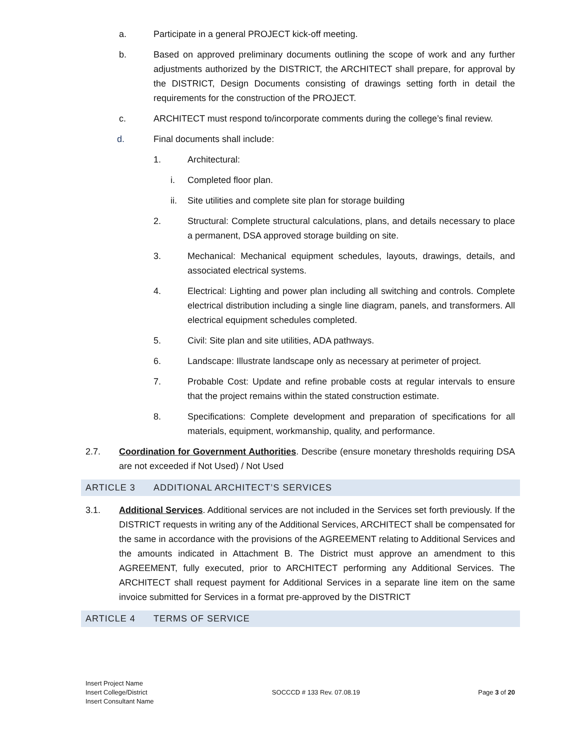a. Participate in a general PROJECT kick-off meeting.
b. Based on approved preliminary documents outlining the scope of work and any further adjustments authorized by the DISTRICT, the ARCHITECT shall prepare, for approval by the DISTRICT, Design Documents consisting of drawings setting forth in detail the requirements for the construction of the PROJECT.
c. ARCHITECT must respond to/incorporate comments during the college’s final review.
d. Final documents shall include:
1. Architectural:
i. Completed floor plan.
ii. Site utilities and complete site plan for storage building
2. Structural: Complete structural calculations, plans, and details necessary to place a permanent, DSA approved storage building on site.
3. Mechanical: Mechanical equipment schedules, layouts, drawings, details, and associated electrical systems.
4. Electrical: Lighting and power plan including all switching and controls. Complete electrical distribution including a single line diagram, panels, and transformers. All electrical equipment schedules completed.
5. Civil: Site plan and site utilities, ADA pathways.
6. Landscape: Illustrate landscape only as necessary at perimeter of project.
7. Probable Cost: Update and refine probable costs at regular intervals to ensure that the project remains within the stated construction estimate.
8. Specifications: Complete development and preparation of specifications for all materials, equipment, workmanship, quality, and performance.
2.7. Coordination for Government Authorities. Describe (ensure monetary thresholds requiring DSA are not exceeded if Not Used) / Not Used
ARTICLE 3 ADDITIONAL ARCHITECT’S SERVICES
3.1. Additional Services. Additional services are not included in the Services set forth previously. If the DISTRICT requests in writing any of the Additional Services, ARCHITECT shall be compensated for the same in accordance with the provisions of the AGREEMENT relating to Additional Services and the amounts indicated in Attachment B. The District must approve an amendment to this AGREEMENT, fully executed, prior to ARCHITECT performing any Additional Services. The ARCHITECT shall request payment for Additional Services in a separate line item on the same invoice submitted for Services in a format pre-approved by the DISTRICT
ARTICLE 4 TERMS OF SERVICE
Insert Project Name
Insert College/District
Insert Consultant Name
SOCCCD # 133 Rev. 07.08.19 Page 3 of 20